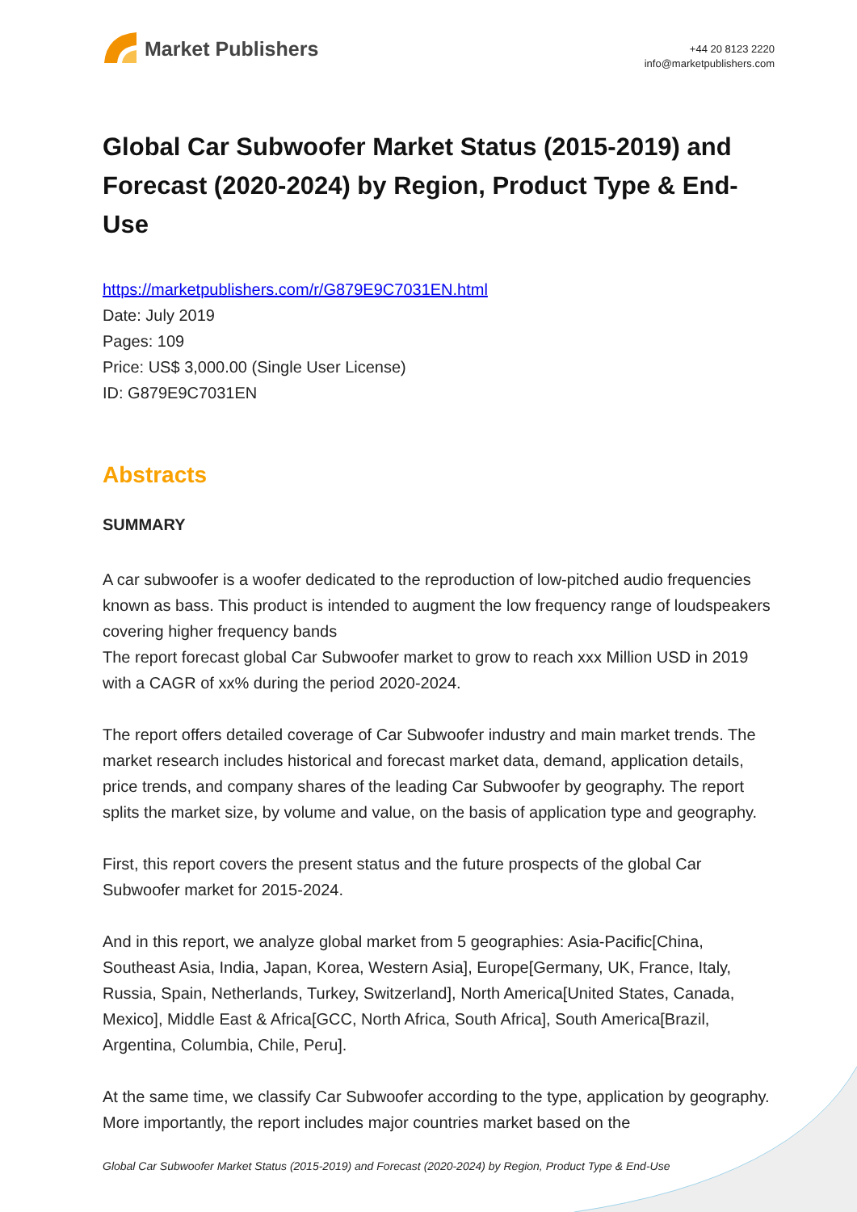Market Publishers
+44 20 8123 2220
info@marketpublishers.com
Global Car Subwoofer Market Status (2015-2019) and Forecast (2020-2024) by Region, Product Type & End-Use
https://marketpublishers.com/r/G879E9C7031EN.html
Date: July 2019
Pages: 109
Price: US$ 3,000.00 (Single User License)
ID: G879E9C7031EN
Abstracts
SUMMARY
A car subwoofer is a woofer dedicated to the reproduction of low-pitched audio frequencies known as bass. This product is intended to augment the low frequency range of loudspeakers covering higher frequency bands
The report forecast global Car Subwoofer market to grow to reach xxx Million USD in 2019 with a CAGR of xx% during the period 2020-2024.
The report offers detailed coverage of Car Subwoofer industry and main market trends. The market research includes historical and forecast market data, demand, application details, price trends, and company shares of the leading Car Subwoofer by geography. The report splits the market size, by volume and value, on the basis of application type and geography.
First, this report covers the present status and the future prospects of the global Car Subwoofer market for 2015-2024.
And in this report, we analyze global market from 5 geographies: Asia-Pacific[China, Southeast Asia, India, Japan, Korea, Western Asia], Europe[Germany, UK, France, Italy, Russia, Spain, Netherlands, Turkey, Switzerland], North America[United States, Canada, Mexico], Middle East & Africa[GCC, North Africa, South Africa], South America[Brazil, Argentina, Columbia, Chile, Peru].
At the same time, we classify Car Subwoofer according to the type, application by geography. More importantly, the report includes major countries market based on the
Global Car Subwoofer Market Status (2015-2019) and Forecast (2020-2024) by Region, Product Type & End-Use